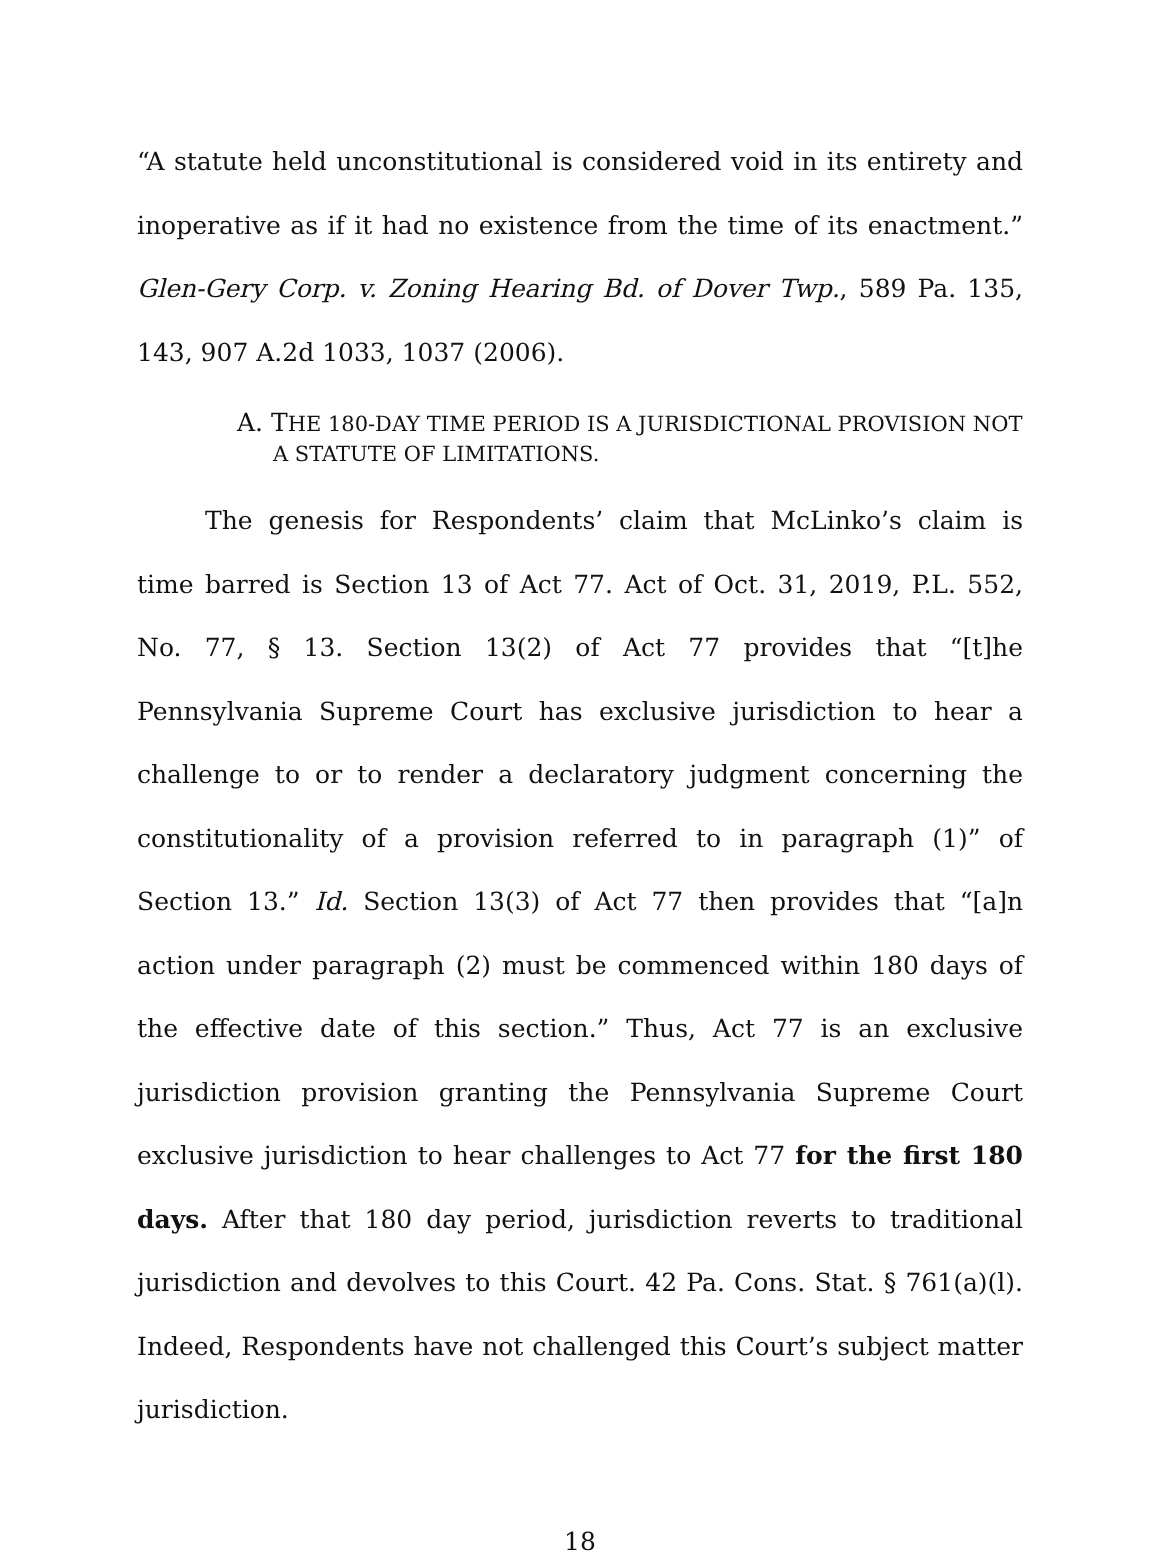“A statute held unconstitutional is considered void in its entirety and inoperative as if it had no existence from the time of its enactment.” Glen-Gery Corp. v. Zoning Hearing Bd. of Dover Twp., 589 Pa. 135, 143, 907 A.2d 1033, 1037 (2006).
A. THE 180-DAY TIME PERIOD IS A JURISDICTIONAL PROVISION NOT
A STATUTE OF LIMITATIONS.
The genesis for Respondents’ claim that McLinko’s claim is time barred is Section 13 of Act 77. Act of Oct. 31, 2019, P.L. 552, No. 77, § 13. Section 13(2) of Act 77 provides that “[t]he Pennsylvania Supreme Court has exclusive jurisdiction to hear a challenge to or to render a declaratory judgment concerning the constitutionality of a provision referred to in paragraph (1)” of Section 13.” Id. Section 13(3) of Act 77 then provides that “[a]n action under paragraph (2) must be commenced within 180 days of the effective date of this section.” Thus, Act 77 is an exclusive jurisdiction provision granting the Pennsylvania Supreme Court exclusive jurisdiction to hear challenges to Act 77 for the first 180 days. After that 180 day period, jurisdiction reverts to traditional jurisdiction and devolves to this Court. 42 Pa. Cons. Stat. § 761(a)(l). Indeed, Respondents have not challenged this Court’s subject matter jurisdiction.
18